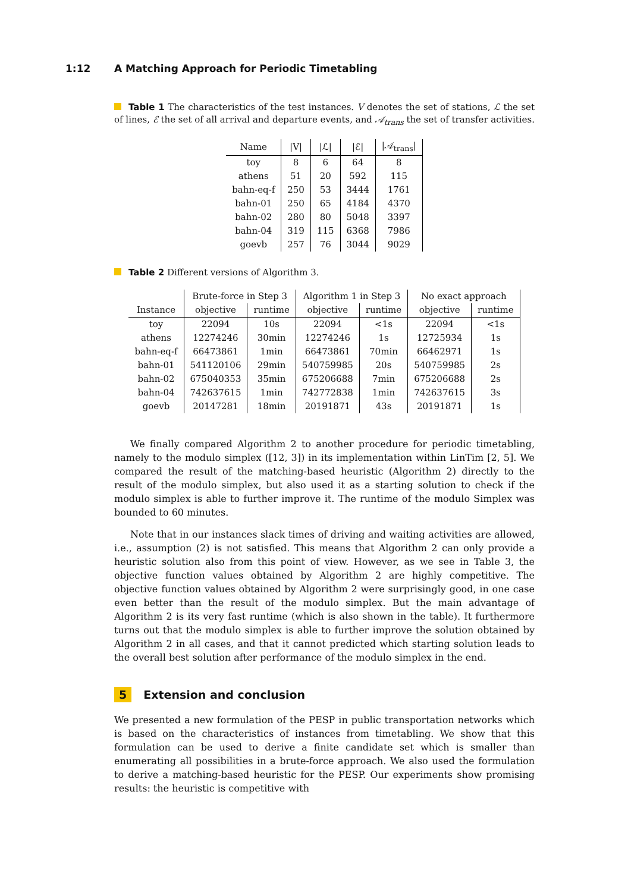1:12 A Matching Approach for Periodic Timetabling
Table 1 The characteristics of the test instances. V denotes the set of stations, ℒ the set of lines, ℰ the set of all arrival and departure events, and 𝒜<sub>trans</sub> the set of transfer activities.
| Name | /V/ | /ℒ/ | /ℰ/ | /𝒜<sub>trans</sub>/ |
| --- | --- | --- | --- | --- |
| toy | 8 | 6 | 64 | 8 |
| athens | 51 | 20 | 592 | 115 |
| bahn-eq-f | 250 | 53 | 3444 | 1761 |
| bahn-01 | 250 | 65 | 4184 | 4370 |
| bahn-02 | 280 | 80 | 5048 | 3397 |
| bahn-04 | 319 | 115 | 6368 | 7986 |
| goevb | 257 | 76 | 3044 | 9029 |
Table 2 Different versions of Algorithm 3.
| | Brute-force in Step 3 | | Algorithm 1 in Step 3 | | No exact approach | |
| --- | --- | --- | --- | --- | --- | --- |
| Instance | objective | runtime | objective | runtime | objective | runtime |
| toy | 22094 | 10s | 22094 | <1s | 22094 | <1s |
| athens | 12274246 | 30min | 12274246 | 1s | 12725934 | 1s |
| bahn-eq-f | 66473861 | 1min | 66473861 | 70min | 66462971 | 1s |
| bahn-01 | 541120106 | 29min | 540759985 | 20s | 540759985 | 2s |
| bahn-02 | 675040353 | 35min | 675206688 | 7min | 675206688 | 2s |
| bahn-04 | 742637615 | 1min | 742772838 | 1min | 742637615 | 3s |
| goevb | 20147281 | 18min | 20191871 | 43s | 20191871 | 1s |
We finally compared Algorithm 2 to another procedure for periodic timetabling, namely to the modulo simplex ([12, 3]) in its implementation within LinTim [2, 5]. We compared the result of the matching-based heuristic (Algorithm 2) directly to the result of the modulo simplex, but also used it as a starting solution to check if the modulo simplex is able to further improve it. The runtime of the modulo Simplex was bounded to 60 minutes.
Note that in our instances slack times of driving and waiting activities are allowed, i.e., assumption (2) is not satisfied. This means that Algorithm 2 can only provide a heuristic solution also from this point of view. However, as we see in Table 3, the objective function values obtained by Algorithm 2 are highly competitive. The objective function values obtained by Algorithm 2 were surprisingly good, in one case even better than the result of the modulo simplex. But the main advantage of Algorithm 2 is its very fast runtime (which is also shown in the table). It furthermore turns out that the modulo simplex is able to further improve the solution obtained by Algorithm 2 in all cases, and that it cannot predicted which starting solution leads to the overall best solution after performance of the modulo simplex in the end.
5 Extension and conclusion
We presented a new formulation of the PESP in public transportation networks which is based on the characteristics of instances from timetabling. We show that this formulation can be used to derive a finite candidate set which is smaller than enumerating all possibilities in a brute-force approach. We also used the formulation to derive a matching-based heuristic for the PESP. Our experiments show promising results: the heuristic is competitive with